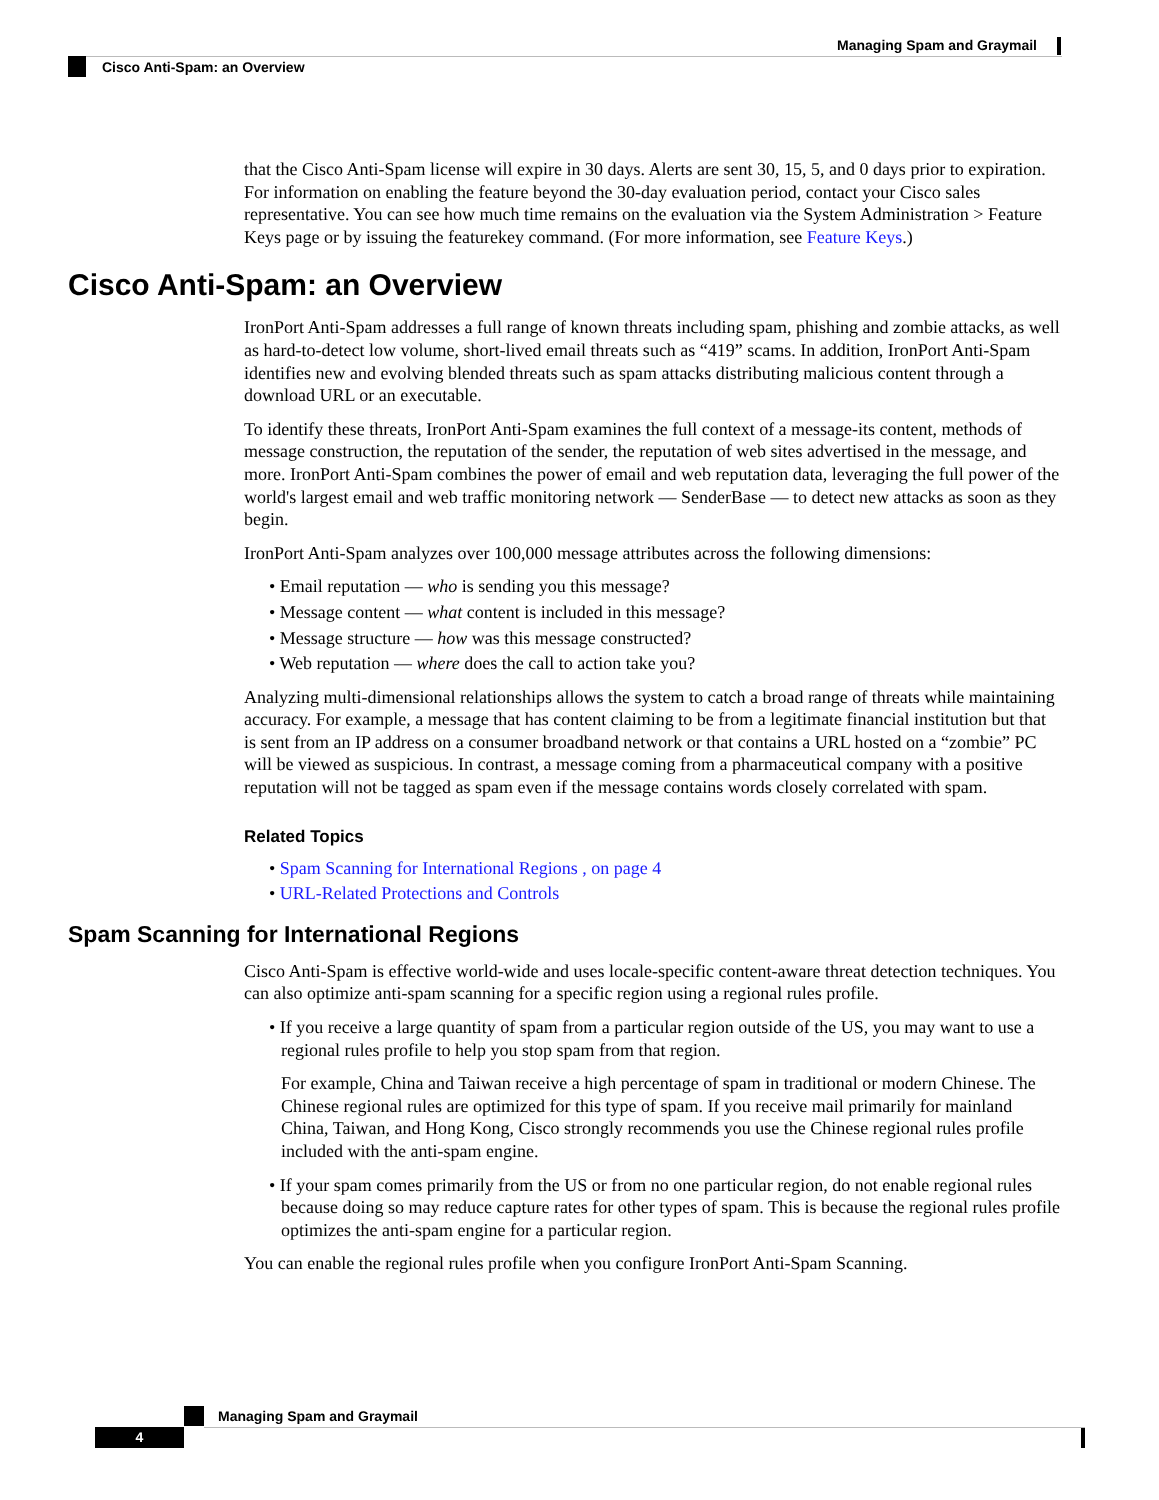Managing Spam and Graymail
Cisco Anti-Spam: an Overview
that the Cisco Anti-Spam license will expire in 30 days. Alerts are sent 30, 15, 5, and 0 days prior to expiration. For information on enabling the feature beyond the 30-day evaluation period, contact your Cisco sales representative. You can see how much time remains on the evaluation via the System Administration > Feature Keys page or by issuing the featurekey command. (For more information, see Feature Keys.)
Cisco Anti-Spam: an Overview
IronPort Anti-Spam addresses a full range of known threats including spam, phishing and zombie attacks, as well as hard-to-detect low volume, short-lived email threats such as “419” scams. In addition, IronPort Anti-Spam identifies new and evolving blended threats such as spam attacks distributing malicious content through a download URL or an executable.
To identify these threats, IronPort Anti-Spam examines the full context of a message-its content, methods of message construction, the reputation of the sender, the reputation of web sites advertised in the message, and more. IronPort Anti-Spam combines the power of email and web reputation data, leveraging the full power of the world's largest email and web traffic monitoring network — SenderBase — to detect new attacks as soon as they begin.
IronPort Anti-Spam analyzes over 100,000 message attributes across the following dimensions:
• Email reputation — who is sending you this message?
• Message content — what content is included in this message?
• Message structure — how was this message constructed?
• Web reputation — where does the call to action take you?
Analyzing multi-dimensional relationships allows the system to catch a broad range of threats while maintaining accuracy. For example, a message that has content claiming to be from a legitimate financial institution but that is sent from an IP address on a consumer broadband network or that contains a URL hosted on a “zombie” PC will be viewed as suspicious. In contrast, a message coming from a pharmaceutical company with a positive reputation will not be tagged as spam even if the message contains words closely correlated with spam.
Related Topics
• Spam Scanning for International Regions , on page 4
• URL-Related Protections and Controls
Spam Scanning for International Regions
Cisco Anti-Spam is effective world-wide and uses locale-specific content-aware threat detection techniques. You can also optimize anti-spam scanning for a specific region using a regional rules profile.
• If you receive a large quantity of spam from a particular region outside of the US, you may want to use a regional rules profile to help you stop spam from that region.
For example, China and Taiwan receive a high percentage of spam in traditional or modern Chinese. The Chinese regional rules are optimized for this type of spam. If you receive mail primarily for mainland China, Taiwan, and Hong Kong, Cisco strongly recommends you use the Chinese regional rules profile included with the anti-spam engine.
• If your spam comes primarily from the US or from no one particular region, do not enable regional rules because doing so may reduce capture rates for other types of spam. This is because the regional rules profile optimizes the anti-spam engine for a particular region.
You can enable the regional rules profile when you configure IronPort Anti-Spam Scanning.
Managing Spam and Graymail
4